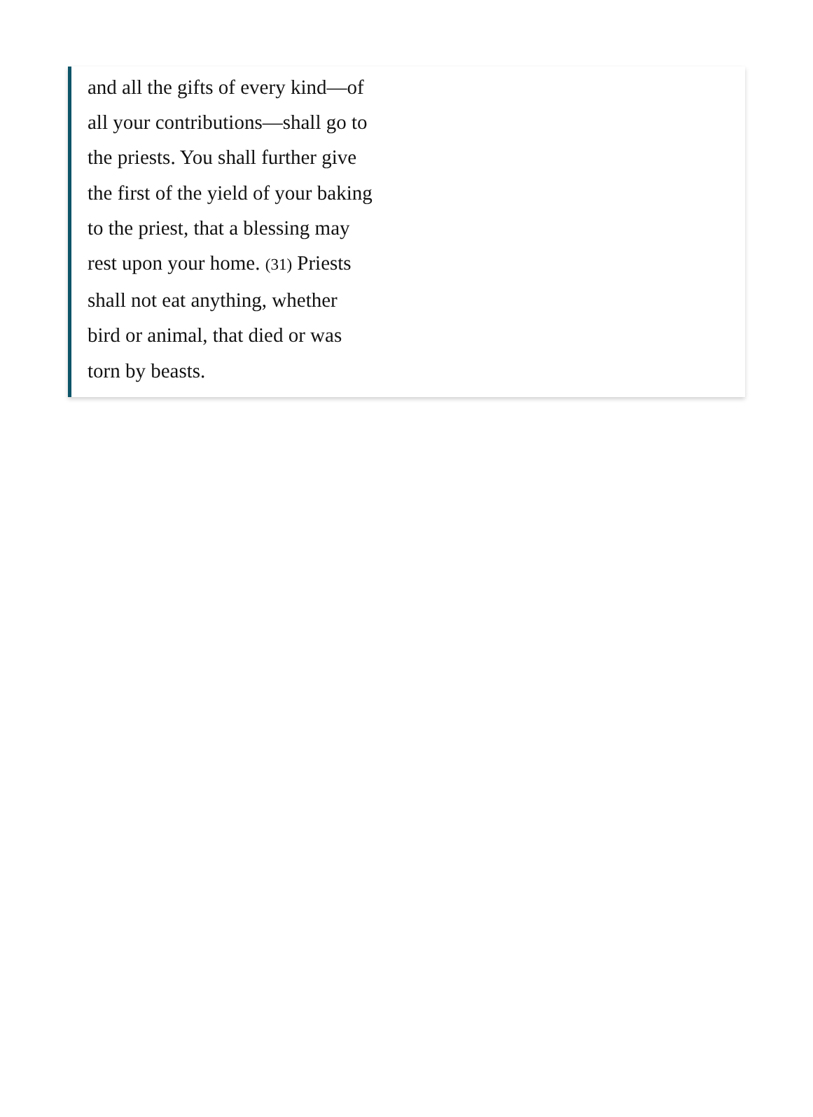and all the gifts of every kind—of
all your contributions—shall go to
the priests. You shall further give
the first of the yield of your baking
to the priest, that a blessing may
rest upon your home. (31) Priests
shall not eat anything, whether
bird or animal, that died or was
torn by beasts.